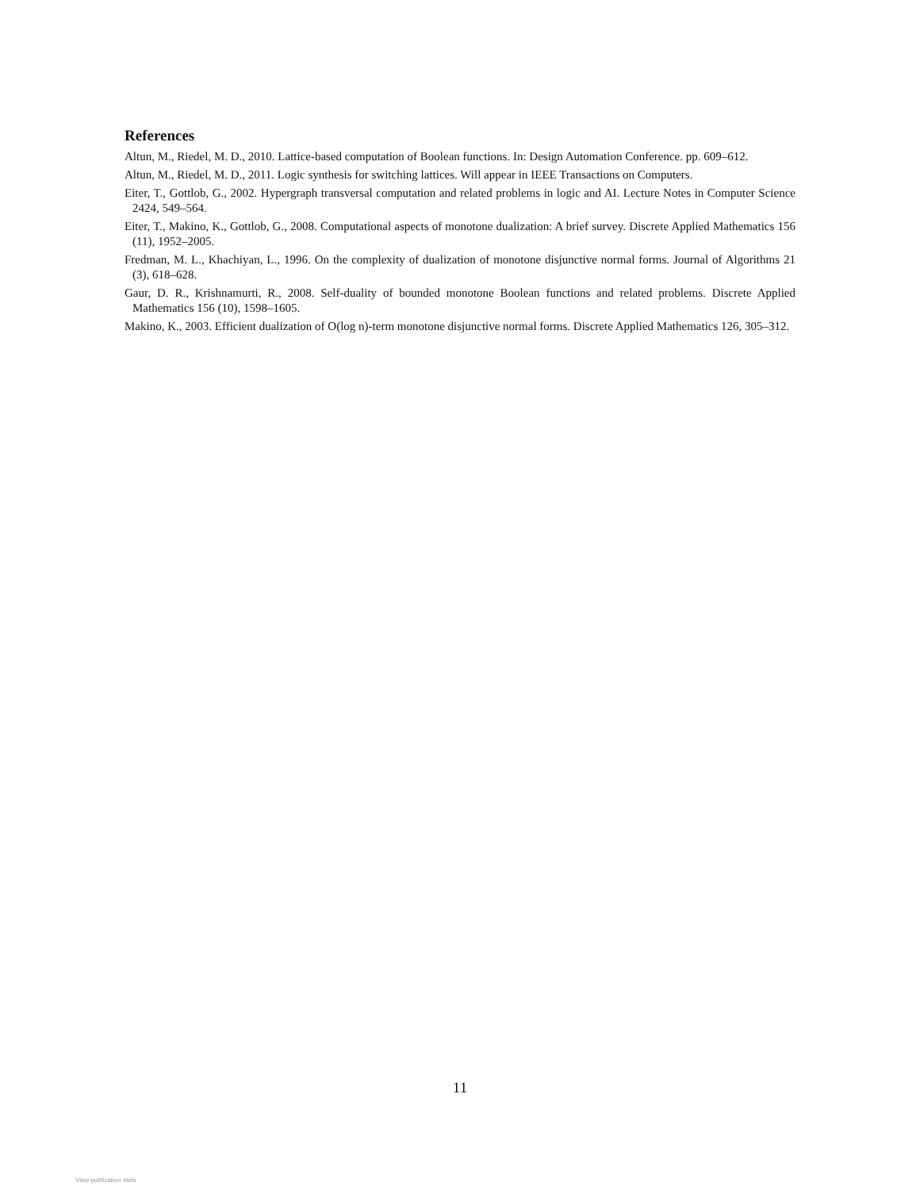References
Altun, M., Riedel, M. D., 2010. Lattice-based computation of Boolean functions. In: Design Automation Conference. pp. 609–612.
Altun, M., Riedel, M. D., 2011. Logic synthesis for switching lattices. Will appear in IEEE Transactions on Computers.
Eiter, T., Gottlob, G., 2002. Hypergraph transversal computation and related problems in logic and AI. Lecture Notes in Computer Science 2424, 549–564.
Eiter, T., Makino, K., Gottlob, G., 2008. Computational aspects of monotone dualization: A brief survey. Discrete Applied Mathematics 156 (11), 1952–2005.
Fredman, M. L., Khachiyan, L., 1996. On the complexity of dualization of monotone disjunctive normal forms. Journal of Algorithms 21 (3), 618–628.
Gaur, D. R., Krishnamurti, R., 2008. Self-duality of bounded monotone Boolean functions and related problems. Discrete Applied Mathematics 156 (10), 1598–1605.
Makino, K., 2003. Efficient dualization of O(log n)-term monotone disjunctive normal forms. Discrete Applied Mathematics 126, 305–312.
11
View publication stats